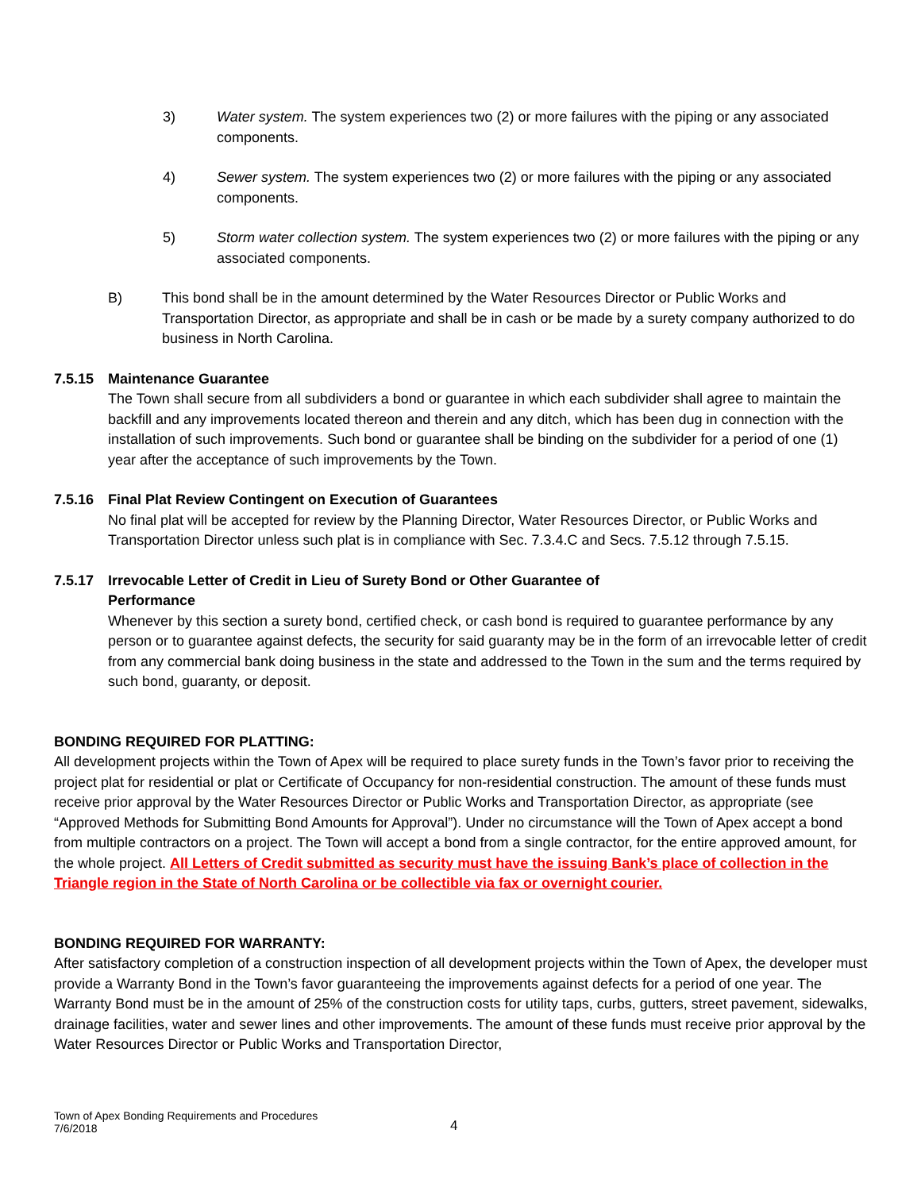3) Water system. The system experiences two (2) or more failures with the piping or any associated components.
4) Sewer system. The system experiences two (2) or more failures with the piping or any associated components.
5) Storm water collection system. The system experiences two (2) or more failures with the piping or any associated components.
B) This bond shall be in the amount determined by the Water Resources Director or Public Works and Transportation Director, as appropriate and shall be in cash or be made by a surety company authorized to do business in North Carolina.
7.5.15 Maintenance Guarantee
The Town shall secure from all subdividers a bond or guarantee in which each subdivider shall agree to maintain the backfill and any improvements located thereon and therein and any ditch, which has been dug in connection with the installation of such improvements. Such bond or guarantee shall be binding on the subdivider for a period of one (1) year after the acceptance of such improvements by the Town.
7.5.16 Final Plat Review Contingent on Execution of Guarantees
No final plat will be accepted for review by the Planning Director, Water Resources Director, or Public Works and Transportation Director unless such plat is in compliance with Sec. 7.3.4.C and Secs. 7.5.12 through 7.5.15.
7.5.17 Irrevocable Letter of Credit in Lieu of Surety Bond or Other Guarantee of
Performance
Whenever by this section a surety bond, certified check, or cash bond is required to guarantee performance by any person or to guarantee against defects, the security for said guaranty may be in the form of an irrevocable letter of credit from any commercial bank doing business in the state and addressed to the Town in the sum and the terms required by such bond, guaranty, or deposit.
BONDING REQUIRED FOR PLATTING:
All development projects within the Town of Apex will be required to place surety funds in the Town’s favor prior to receiving the project plat for residential or plat or Certificate of Occupancy for non-residential construction. The amount of these funds must receive prior approval by the Water Resources Director or Public Works and Transportation Director, as appropriate (see “Approved Methods for Submitting Bond Amounts for Approval”). Under no circumstance will the Town of Apex accept a bond from multiple contractors on a project. The Town will accept a bond from a single contractor, for the entire approved amount, for the whole project. All Letters of Credit submitted as security must have the issuing Bank’s place of collection in the Triangle region in the State of North Carolina or be collectible via fax or overnight courier.
BONDING REQUIRED FOR WARRANTY:
After satisfactory completion of a construction inspection of all development projects within the Town of Apex, the developer must provide a Warranty Bond in the Town’s favor guaranteeing the improvements against defects for a period of one year. The Warranty Bond must be in the amount of 25% of the construction costs for utility taps, curbs, gutters, street pavement, sidewalks, drainage facilities, water and sewer lines and other improvements. The amount of these funds must receive prior approval by the Water Resources Director or Public Works and Transportation Director,
Town of Apex Bonding Requirements and Procedures
7/6/2018
4